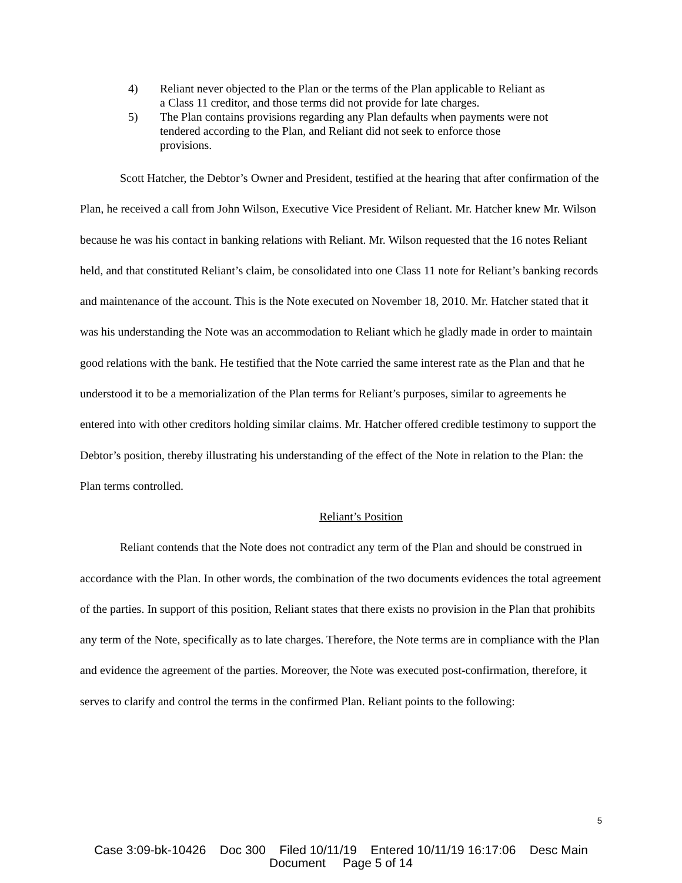4) Reliant never objected to the Plan or the terms of the Plan applicable to Reliant as a Class 11 creditor, and those terms did not provide for late charges.
5) The Plan contains provisions regarding any Plan defaults when payments were not tendered according to the Plan, and Reliant did not seek to enforce those provisions.
Scott Hatcher, the Debtor’s Owner and President, testified at the hearing that after confirmation of the Plan, he received a call from John Wilson, Executive Vice President of Reliant. Mr. Hatcher knew Mr. Wilson because he was his contact in banking relations with Reliant. Mr. Wilson requested that the 16 notes Reliant held, and that constituted Reliant’s claim, be consolidated into one Class 11 note for Reliant’s banking records and maintenance of the account. This is the Note executed on November 18, 2010. Mr. Hatcher stated that it was his understanding the Note was an accommodation to Reliant which he gladly made in order to maintain good relations with the bank. He testified that the Note carried the same interest rate as the Plan and that he understood it to be a memorialization of the Plan terms for Reliant’s purposes, similar to agreements he entered into with other creditors holding similar claims. Mr. Hatcher offered credible testimony to support the Debtor’s position, thereby illustrating his understanding of the effect of the Note in relation to the Plan: the Plan terms controlled.
Reliant’s Position
Reliant contends that the Note does not contradict any term of the Plan and should be construed in accordance with the Plan. In other words, the combination of the two documents evidences the total agreement of the parties. In support of this position, Reliant states that there exists no provision in the Plan that prohibits any term of the Note, specifically as to late charges. Therefore, the Note terms are in compliance with the Plan and evidence the agreement of the parties. Moreover, the Note was executed post-confirmation, therefore, it serves to clarify and control the terms in the confirmed Plan. Reliant points to the following:
5
Case 3:09-bk-10426 Doc 300 Filed 10/11/19 Entered 10/11/19 16:17:06 Desc Main
Document Page 5 of 14